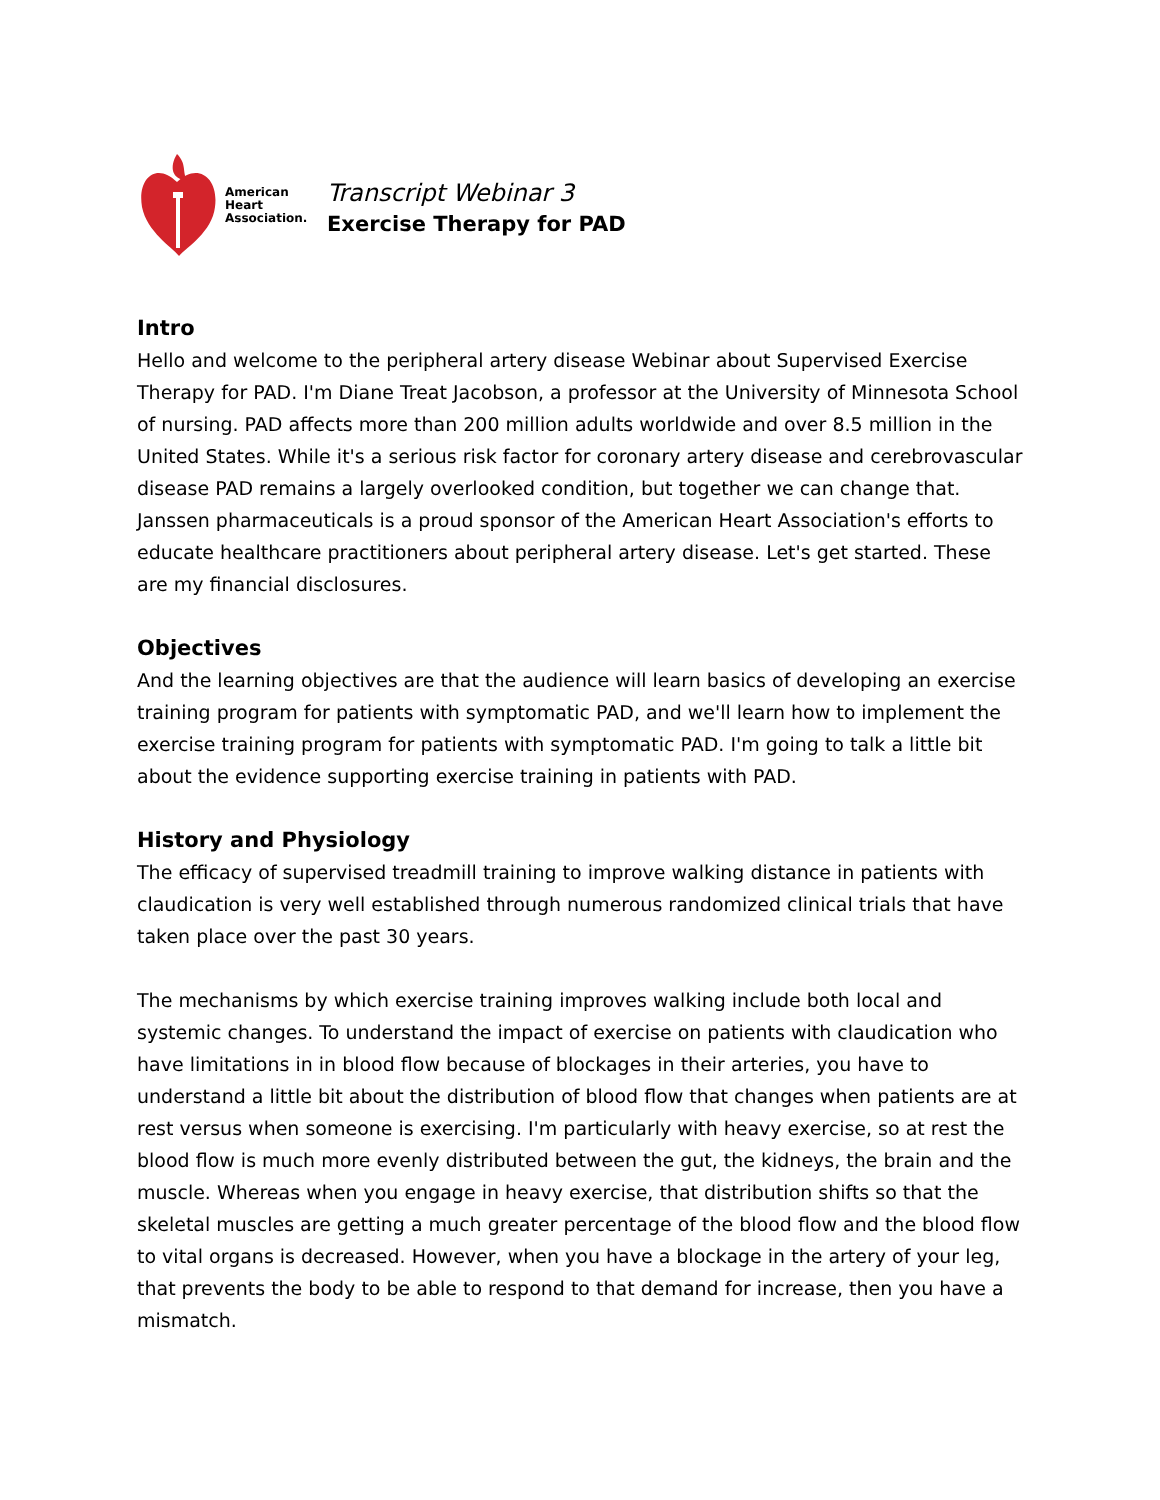American
Heart
Association.
Transcript Webinar 3
Exercise Therapy for PAD
Intro
Hello and welcome to the peripheral artery disease Webinar about Supervised Exercise Therapy for PAD. I'm Diane Treat Jacobson, a professor at the University of Minnesota School of nursing. PAD affects more than 200 million adults worldwide and over 8.5 million in the United States. While it's a serious risk factor for coronary artery disease and cerebrovascular disease PAD remains a largely overlooked condition, but together we can change that. Janssen pharmaceuticals is a proud sponsor of the American Heart Association's efforts to educate healthcare practitioners about peripheral artery disease. Let's get started. These are my financial disclosures.
Objectives
And the learning objectives are that the audience will learn basics of developing an exercise training program for patients with symptomatic PAD, and we'll learn how to implement the exercise training program for patients with symptomatic PAD. I'm going to talk a little bit about the evidence supporting exercise training in patients with PAD.
History and Physiology
The efficacy of supervised treadmill training to improve walking distance in patients with claudication is very well established through numerous randomized clinical trials that have taken place over the past 30 years.
The mechanisms by which exercise training improves walking include both local and systemic changes. To understand the impact of exercise on patients with claudication who have limitations in in blood flow because of blockages in their arteries, you have to understand a little bit about the distribution of blood flow that changes when patients are at rest versus when someone is exercising. I'm particularly with heavy exercise, so at rest the blood flow is much more evenly distributed between the gut, the kidneys, the brain and the muscle. Whereas when you engage in heavy exercise, that distribution shifts so that the skeletal muscles are getting a much greater percentage of the blood flow and the blood flow to vital organs is decreased. However, when you have a blockage in the artery of your leg, that prevents the body to be able to respond to that demand for increase, then you have a mismatch.